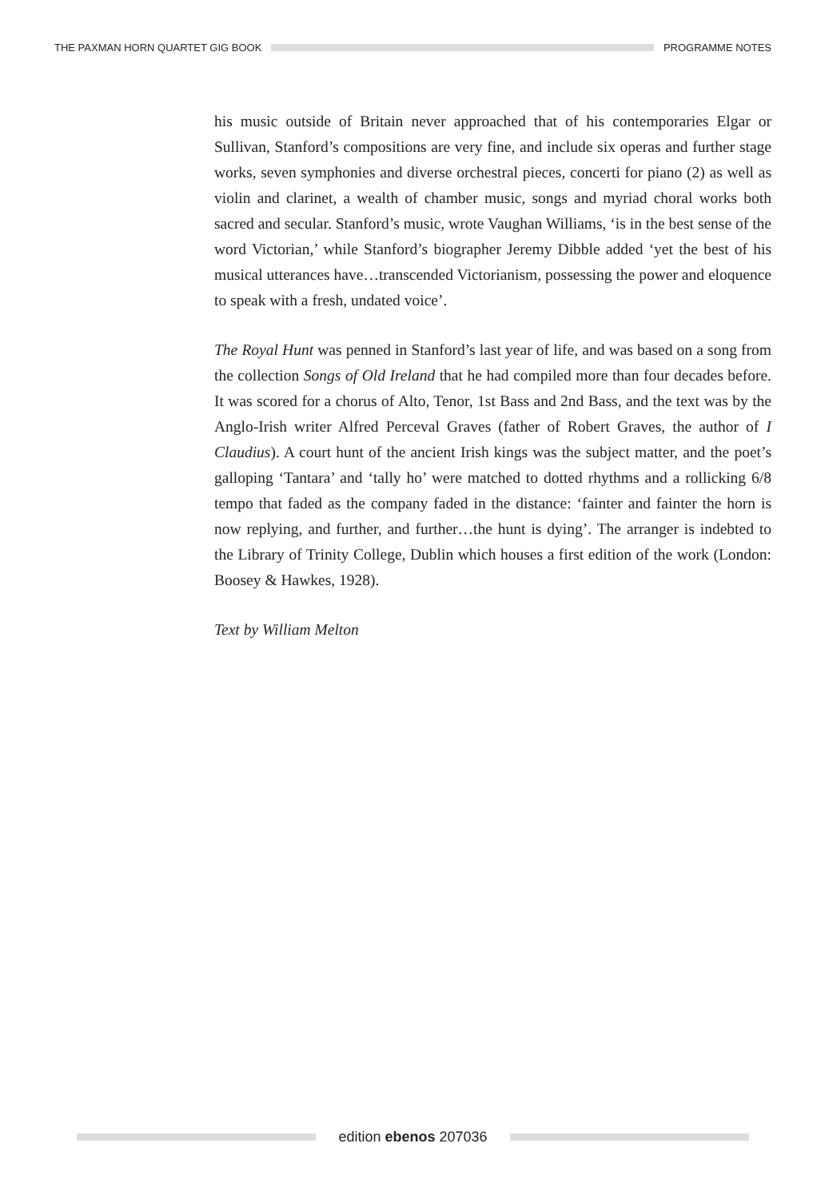THE PAXMAN HORN QUARTET GIG BOOK
PROGRAMME NOTES
his music outside of Britain never approached that of his contemporaries Elgar or Sullivan, Stanford’s compositions are very fine, and include six operas and further stage works, seven symphonies and diverse orchestral pieces, concerti for piano (2) as well as violin and clarinet, a wealth of chamber music, songs and myriad choral works both sacred and secular. Stanford’s music, wrote Vaughan Williams, ‘is in the best sense of the word Victorian,’ while Stanford’s biographer Jeremy Dibble added ‘yet the best of his musical utterances have…transcended Victorianism, possessing the power and eloquence to speak with a fresh, undated voice’.
The Royal Hunt was penned in Stanford’s last year of life, and was based on a song from the collection Songs of Old Ireland that he had compiled more than four decades before. It was scored for a chorus of Alto, Tenor, 1st Bass and 2nd Bass, and the text was by the Anglo-Irish writer Alfred Perceval Graves (father of Robert Graves, the author of I Claudius). A court hunt of the ancient Irish kings was the subject matter, and the poet’s galloping ‘Tantara’ and ‘tally ho’ were matched to dotted rhythms and a rollicking 6/8 tempo that faded as the company faded in the distance: ‘fainter and fainter the horn is now replying, and further, and further…the hunt is dying’. The arranger is indebted to the Library of Trinity College, Dublin which houses a first edition of the work (London: Boosey & Hawkes, 1928).
Text by William Melton
edition ebenos 207036